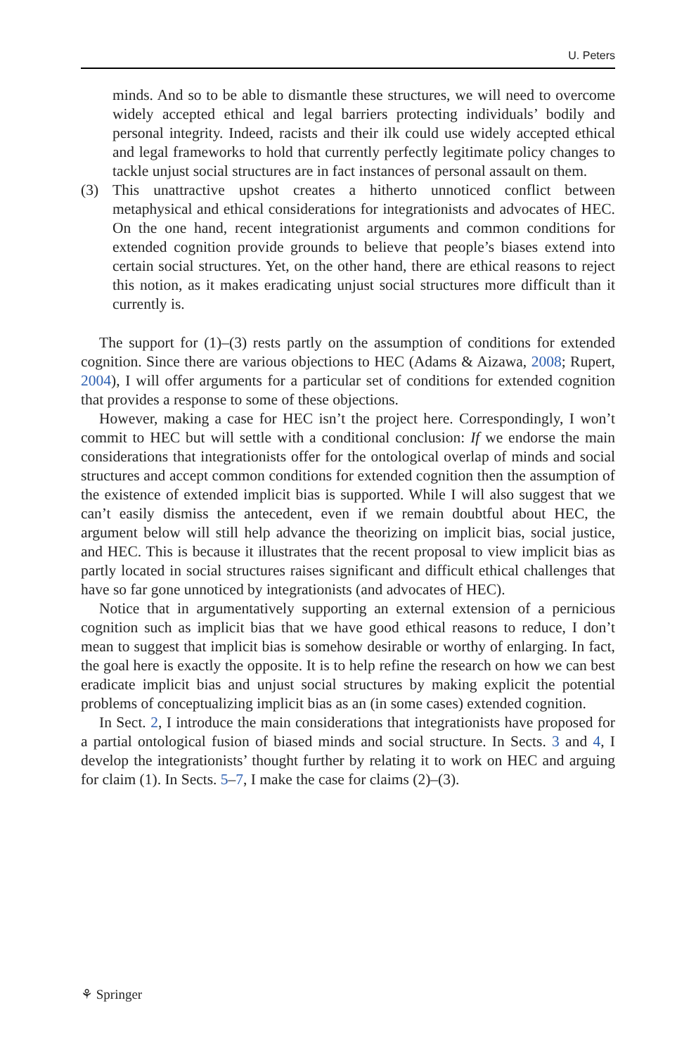U. Peters
minds. And so to be able to dismantle these structures, we will need to overcome widely accepted ethical and legal barriers protecting individuals’ bodily and personal integrity. Indeed, racists and their ilk could use widely accepted ethical and legal frameworks to hold that currently perfectly legitimate policy changes to tackle unjust social structures are in fact instances of personal assault on them.
(3) This unattractive upshot creates a hitherto unnoticed conflict between metaphysical and ethical considerations for integrationists and advocates of HEC. On the one hand, recent integrationist arguments and common conditions for extended cognition provide grounds to believe that people’s biases extend into certain social structures. Yet, on the other hand, there are ethical reasons to reject this notion, as it makes eradicating unjust social structures more difficult than it currently is.
The support for (1)–(3) rests partly on the assumption of conditions for extended cognition. Since there are various objections to HEC (Adams & Aizawa, 2008; Rupert, 2004), I will offer arguments for a particular set of conditions for extended cognition that provides a response to some of these objections.
However, making a case for HEC isn’t the project here. Correspondingly, I won’t commit to HEC but will settle with a conditional conclusion: If we endorse the main considerations that integrationists offer for the ontological overlap of minds and social structures and accept common conditions for extended cognition then the assumption of the existence of extended implicit bias is supported. While I will also suggest that we can’t easily dismiss the antecedent, even if we remain doubtful about HEC, the argument below will still help advance the theorizing on implicit bias, social justice, and HEC. This is because it illustrates that the recent proposal to view implicit bias as partly located in social structures raises significant and difficult ethical challenges that have so far gone unnoticed by integrationists (and advocates of HEC).
Notice that in argumentatively supporting an external extension of a pernicious cognition such as implicit bias that we have good ethical reasons to reduce, I don’t mean to suggest that implicit bias is somehow desirable or worthy of enlarging. In fact, the goal here is exactly the opposite. It is to help refine the research on how we can best eradicate implicit bias and unjust social structures by making explicit the potential problems of conceptualizing implicit bias as an (in some cases) extended cognition.
In Sect. 2, I introduce the main considerations that integrationists have proposed for a partial ontological fusion of biased minds and social structure. In Sects. 3 and 4, I develop the integrationists’ thought further by relating it to work on HEC and arguing for claim (1). In Sects. 5–7, I make the case for claims (2)–(3).
⚘ Springer